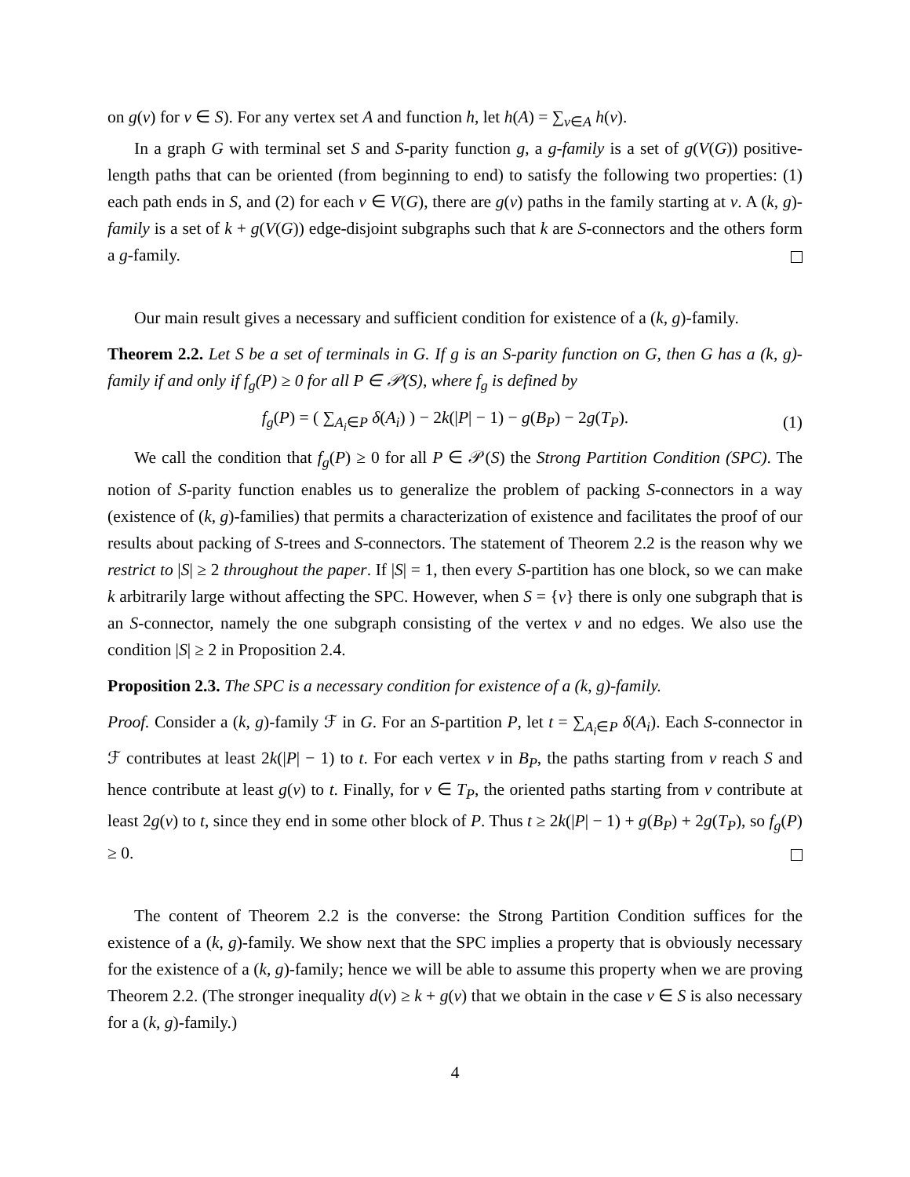on g(v) for v ∈ S). For any vertex set A and function h, let h(A) = ∑<sub>v∈A</sub> h(v).
In a graph G with terminal set S and S-parity function g, a g-family is a set of g(V(G)) positive-length paths that can be oriented (from beginning to end) to satisfy the following two properties: (1) each path ends in S, and (2) for each v ∈ V(G), there are g(v) paths in the family starting at v. A (k, g)-family is a set of k + g(V(G)) edge-disjoint subgraphs such that k are S-connectors and the others form a g-family.
Our main result gives a necessary and sufficient condition for existence of a (k, g)-family.
Theorem 2.2. Let S be a set of terminals in G. If g is an S-parity function on G, then G has a (k, g)-family if and only if f<sub>g</sub>(P) ≥ 0 for all P ∈ 𝒫(S), where f<sub>g</sub> is defined by
f<sub>g</sub>(P) = ( ∑<sub>A<sub>i</sub>∈P</sub> δ(A<sub>i</sub>) ) − 2k(|P| − 1) − g(B<sub>P</sub>) − 2g(T<sub>P</sub>). (1)
We call the condition that f<sub>g</sub>(P) ≥ 0 for all P ∈ 𝒫(S) the Strong Partition Condition (SPC). The notion of S-parity function enables us to generalize the problem of packing S-connectors in a way (existence of (k, g)-families) that permits a characterization of existence and facilitates the proof of our results about packing of S-trees and S-connectors. The statement of Theorem 2.2 is the reason why we restrict to |S| ≥ 2 throughout the paper. If |S| = 1, then every S-partition has one block, so we can make k arbitrarily large without affecting the SPC. However, when S = {v} there is only one subgraph that is an S-connector, namely the one subgraph consisting of the vertex v and no edges. We also use the condition |S| ≥ 2 in Proposition 2.4.
Proposition 2.3. The SPC is a necessary condition for existence of a (k, g)-family.
Proof. Consider a (k, g)-family ℱ in G. For an S-partition P, let t = ∑<sub>A<sub>i</sub>∈P</sub> δ(A<sub>i</sub>). Each S-connector in ℱ contributes at least 2k(|P| − 1) to t. For each vertex v in B<sub>P</sub>, the paths starting from v reach S and hence contribute at least g(v) to t. Finally, for v ∈ T<sub>P</sub>, the oriented paths starting from v contribute at least 2g(v) to t, since they end in some other block of P. Thus t ≥ 2k(|P| − 1) + g(B<sub>P</sub>) + 2g(T<sub>P</sub>), so f<sub>g</sub>(P) ≥ 0.
The content of Theorem 2.2 is the converse: the Strong Partition Condition suffices for the existence of a (k, g)-family. We show next that the SPC implies a property that is obviously necessary for the existence of a (k, g)-family; hence we will be able to assume this property when we are proving Theorem 2.2. (The stronger inequality d(v) ≥ k + g(v) that we obtain in the case v ∈ S is also necessary for a (k, g)-family.)
4